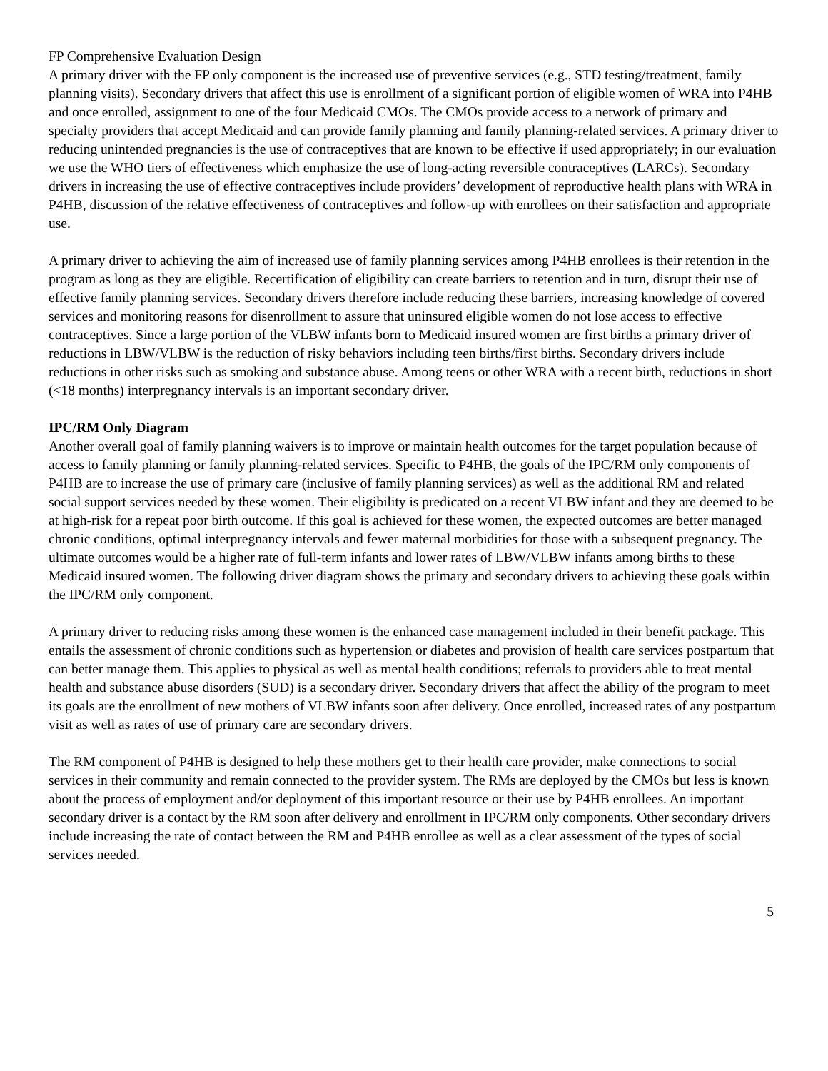FP Comprehensive Evaluation Design
A primary driver with the FP only component is the increased use of preventive services (e.g., STD testing/treatment, family planning visits). Secondary drivers that affect this use is enrollment of a significant portion of eligible women of WRA into P4HB and once enrolled, assignment to one of the four Medicaid CMOs. The CMOs provide access to a network of primary and specialty providers that accept Medicaid and can provide family planning and family planning-related services. A primary driver to reducing unintended pregnancies is the use of contraceptives that are known to be effective if used appropriately; in our evaluation we use the WHO tiers of effectiveness which emphasize the use of long-acting reversible contraceptives (LARCs). Secondary drivers in increasing the use of effective contraceptives include providers’ development of reproductive health plans with WRA in P4HB, discussion of the relative effectiveness of contraceptives and follow-up with enrollees on their satisfaction and appropriate use.
A primary driver to achieving the aim of increased use of family planning services among P4HB enrollees is their retention in the program as long as they are eligible. Recertification of eligibility can create barriers to retention and in turn, disrupt their use of effective family planning services. Secondary drivers therefore include reducing these barriers, increasing knowledge of covered services and monitoring reasons for disenrollment to assure that uninsured eligible women do not lose access to effective contraceptives. Since a large portion of the VLBW infants born to Medicaid insured women are first births a primary driver of reductions in LBW/VLBW is the reduction of risky behaviors including teen births/first births. Secondary drivers include reductions in other risks such as smoking and substance abuse. Among teens or other WRA with a recent birth, reductions in short (<18 months) interpregnancy intervals is an important secondary driver.
IPC/RM Only Diagram
Another overall goal of family planning waivers is to improve or maintain health outcomes for the target population because of access to family planning or family planning-related services. Specific to P4HB, the goals of the IPC/RM only components of P4HB are to increase the use of primary care (inclusive of family planning services) as well as the additional RM and related social support services needed by these women. Their eligibility is predicated on a recent VLBW infant and they are deemed to be at high-risk for a repeat poor birth outcome. If this goal is achieved for these women, the expected outcomes are better managed chronic conditions, optimal interpregnancy intervals and fewer maternal morbidities for those with a subsequent pregnancy. The ultimate outcomes would be a higher rate of full-term infants and lower rates of LBW/VLBW infants among births to these Medicaid insured women. The following driver diagram shows the primary and secondary drivers to achieving these goals within the IPC/RM only component.
A primary driver to reducing risks among these women is the enhanced case management included in their benefit package. This entails the assessment of chronic conditions such as hypertension or diabetes and provision of health care services postpartum that can better manage them. This applies to physical as well as mental health conditions; referrals to providers able to treat mental health and substance abuse disorders (SUD) is a secondary driver. Secondary drivers that affect the ability of the program to meet its goals are the enrollment of new mothers of VLBW infants soon after delivery. Once enrolled, increased rates of any postpartum visit as well as rates of use of primary care are secondary drivers.
The RM component of P4HB is designed to help these mothers get to their health care provider, make connections to social services in their community and remain connected to the provider system. The RMs are deployed by the CMOs but less is known about the process of employment and/or deployment of this important resource or their use by P4HB enrollees. An important secondary driver is a contact by the RM soon after delivery and enrollment in IPC/RM only components. Other secondary drivers include increasing the rate of contact between the RM and P4HB enrollee as well as a clear assessment of the types of social services needed.
5